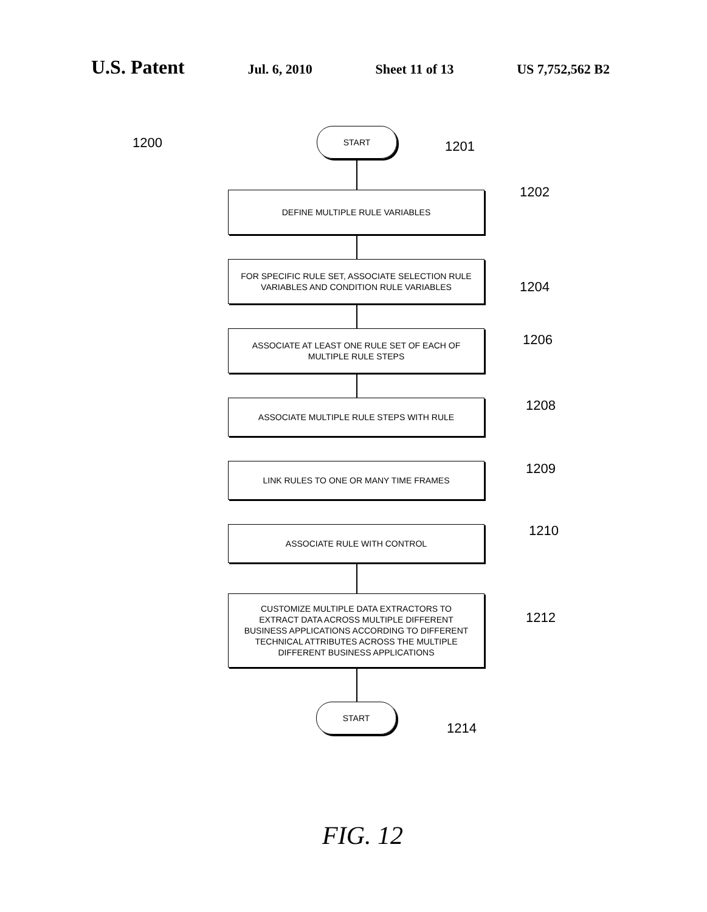U.S. Patent
Jul. 6, 2010 Sheet 11 of 13 US 7,752,562 B2
1200
START
1201
DEFINE MULTIPLE RULE VARIABLES 1202
FOR SPECIFIC RULE SET, ASSOCIATE SELECTION RULE
VARIABLES AND CONDITION RULE VARIABLES
1204
ASSOCIATE AT LEAST ONE RULE SET OF EACH OF
MULTIPLE RULE STEPS
1206
ASSOCIATE MULTIPLE RULE STEPS WITH RULE 1208
LINK RULES TO ONE OR MANY TIME FRAMES 1209
ASSOCIATE RULE WITH CONTROL 1210
CUSTOMIZE MULTIPLE DATA EXTRACTORS TO
EXTRACT DATA ACROSS MULTIPLE DIFFERENT
BUSINESS APPLICATIONS ACCORDING TO DIFFERENT
TECHNICAL ATTRIBUTES ACROSS THE MULTIPLE
DIFFERENT BUSINESS APPLICATIONS
1212
START
1214
FIG. 12